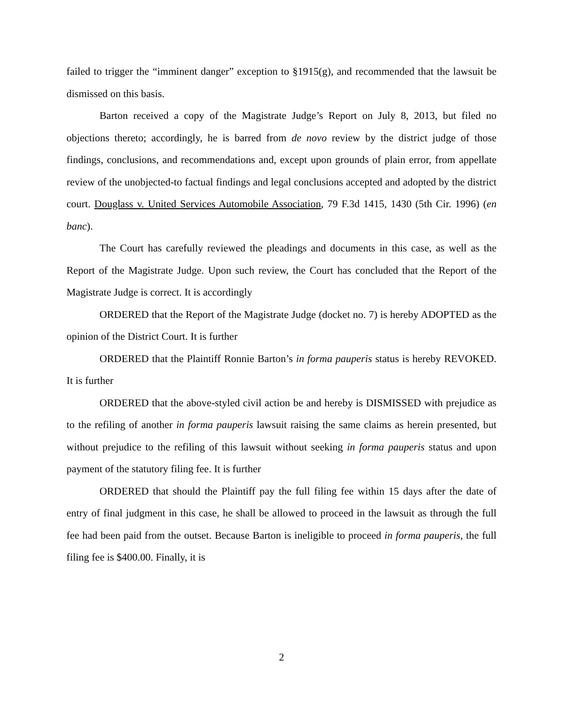failed to trigger the “imminent danger” exception to §1915(g), and recommended that the lawsuit be dismissed on this basis.
Barton received a copy of the Magistrate Judge’s Report on July 8, 2013, but filed no objections thereto; accordingly, he is barred from de novo review by the district judge of those findings, conclusions, and recommendations and, except upon grounds of plain error, from appellate review of the unobjected-to factual findings and legal conclusions accepted and adopted by the district court. Douglass v. United Services Automobile Association, 79 F.3d 1415, 1430 (5th Cir. 1996) (en banc).
The Court has carefully reviewed the pleadings and documents in this case, as well as the Report of the Magistrate Judge. Upon such review, the Court has concluded that the Report of the Magistrate Judge is correct. It is accordingly
ORDERED that the Report of the Magistrate Judge (docket no. 7) is hereby ADOPTED as the opinion of the District Court. It is further
ORDERED that the Plaintiff Ronnie Barton’s in forma pauperis status is hereby REVOKED. It is further
ORDERED that the above-styled civil action be and hereby is DISMISSED with prejudice as to the refiling of another in forma pauperis lawsuit raising the same claims as herein presented, but without prejudice to the refiling of this lawsuit without seeking in forma pauperis status and upon payment of the statutory filing fee. It is further
ORDERED that should the Plaintiff pay the full filing fee within 15 days after the date of entry of final judgment in this case, he shall be allowed to proceed in the lawsuit as through the full fee had been paid from the outset. Because Barton is ineligible to proceed in forma pauperis, the full filing fee is $400.00. Finally, it is
2